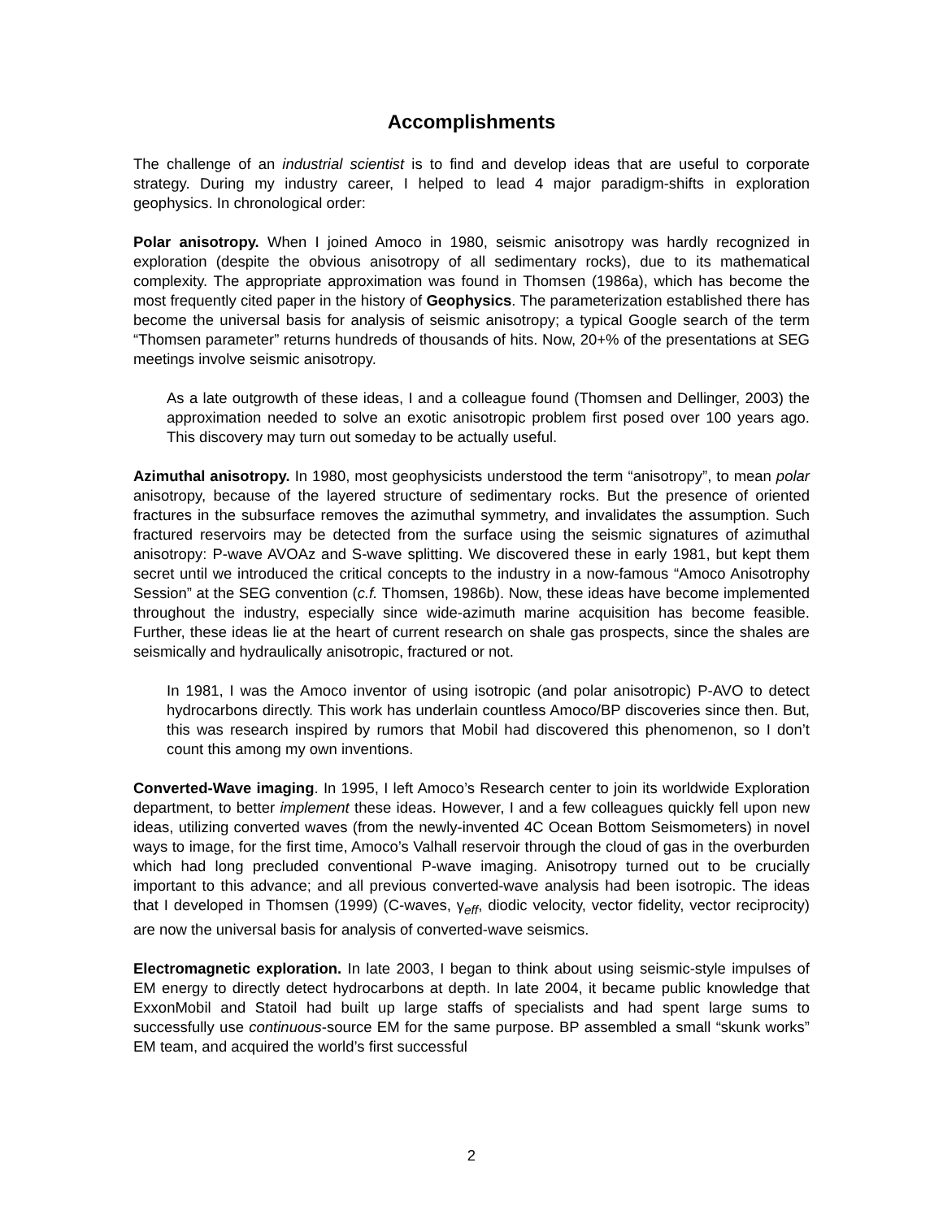Accomplishments
The challenge of an industrial scientist is to find and develop ideas that are useful to corporate strategy. During my industry career, I helped to lead 4 major paradigm-shifts in exploration geophysics. In chronological order:
Polar anisotropy. When I joined Amoco in 1980, seismic anisotropy was hardly recognized in exploration (despite the obvious anisotropy of all sedimentary rocks), due to its mathematical complexity. The appropriate approximation was found in Thomsen (1986a), which has become the most frequently cited paper in the history of Geophysics. The parameterization established there has become the universal basis for analysis of seismic anisotropy; a typical Google search of the term “Thomsen parameter” returns hundreds of thousands of hits. Now, 20+% of the presentations at SEG meetings involve seismic anisotropy.
As a late outgrowth of these ideas, I and a colleague found (Thomsen and Dellinger, 2003) the approximation needed to solve an exotic anisotropic problem first posed over 100 years ago. This discovery may turn out someday to be actually useful.
Azimuthal anisotropy. In 1980, most geophysicists understood the term “anisotropy”, to mean polar anisotropy, because of the layered structure of sedimentary rocks. But the presence of oriented fractures in the subsurface removes the azimuthal symmetry, and invalidates the assumption. Such fractured reservoirs may be detected from the surface using the seismic signatures of azimuthal anisotropy: P-wave AVOAz and S-wave splitting. We discovered these in early 1981, but kept them secret until we introduced the critical concepts to the industry in a now-famous “Amoco Anisotrophy Session” at the SEG convention (c.f. Thomsen, 1986b). Now, these ideas have become implemented throughout the industry, especially since wide-azimuth marine acquisition has become feasible. Further, these ideas lie at the heart of current research on shale gas prospects, since the shales are seismically and hydraulically anisotropic, fractured or not.
In 1981, I was the Amoco inventor of using isotropic (and polar anisotropic) P-AVO to detect hydrocarbons directly. This work has underlain countless Amoco/BP discoveries since then. But, this was research inspired by rumors that Mobil had discovered this phenomenon, so I don’t count this among my own inventions.
Converted-Wave imaging. In 1995, I left Amoco’s Research center to join its worldwide Exploration department, to better implement these ideas. However, I and a few colleagues quickly fell upon new ideas, utilizing converted waves (from the newly-invented 4C Ocean Bottom Seismometers) in novel ways to image, for the first time, Amoco’s Valhall reservoir through the cloud of gas in the overburden which had long precluded conventional P-wave imaging. Anisotropy turned out to be crucially important to this advance; and all previous converted-wave analysis had been isotropic. The ideas that I developed in Thomsen (1999) (C-waves, γ<sub>eff</sub>, diodic velocity, vector fidelity, vector reciprocity) are now the universal basis for analysis of converted-wave seismics.
Electromagnetic exploration. In late 2003, I began to think about using seismic-style impulses of EM energy to directly detect hydrocarbons at depth. In late 2004, it became public knowledge that ExxonMobil and Statoil had built up large staffs of specialists and had spent large sums to successfully use continuous-source EM for the same purpose. BP assembled a small “skunk works” EM team, and acquired the world’s first successful
2